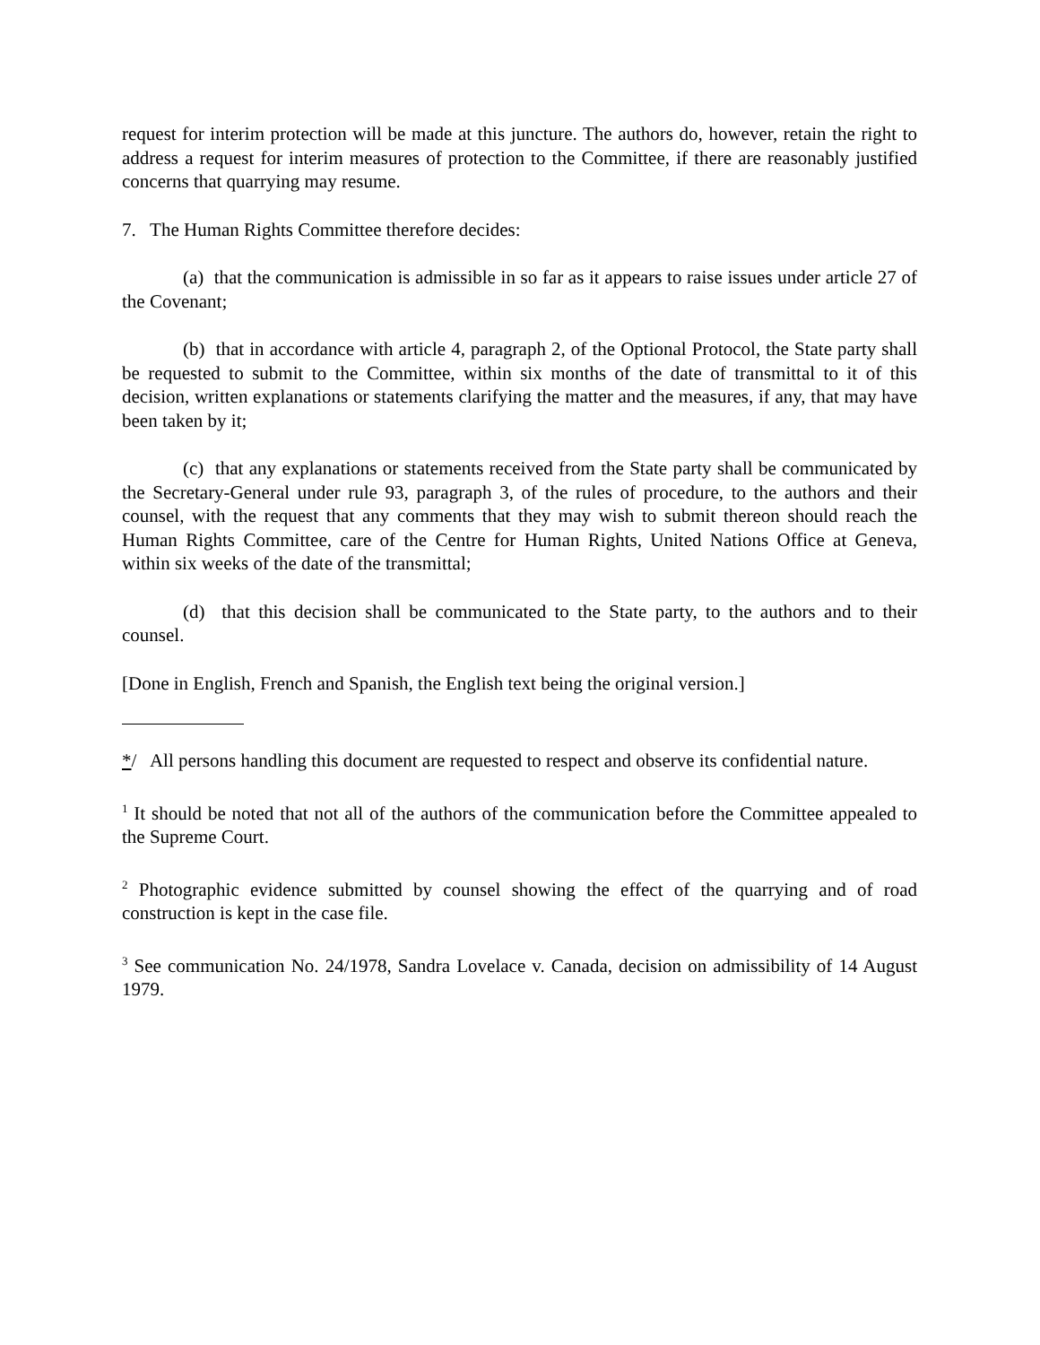request for interim protection will be made at this juncture. The authors do, however, retain the right to address a request for interim measures of protection to the Committee, if there are reasonably justified concerns that quarrying may resume.
7. The Human Rights Committee therefore decides:
(a) that the communication is admissible in so far as it appears to raise issues under article 27 of the Covenant;
(b) that in accordance with article 4, paragraph 2, of the Optional Protocol, the State party shall be requested to submit to the Committee, within six months of the date of transmittal to it of this decision, written explanations or statements clarifying the matter and the measures, if any, that may have been taken by it;
(c) that any explanations or statements received from the State party shall be communicated by the Secretary-General under rule 93, paragraph 3, of the rules of procedure, to the authors and their counsel, with the request that any comments that they may wish to submit thereon should reach the Human Rights Committee, care of the Centre for Human Rights, United Nations Office at Geneva, within six weeks of the date of the transmittal;
(d) that this decision shall be communicated to the State party, to the authors and to their counsel.
[Done in English, French and Spanish, the English text being the original version.]
*/ All persons handling this document are requested to respect and observe its confidential nature.
<sup>1</sup> It should be noted that not all of the authors of the communication before the Committee appealed to the Supreme Court.
<sup>2</sup> Photographic evidence submitted by counsel showing the effect of the quarrying and of road construction is kept in the case file.
<sup>3</sup> See communication No. 24/1978, Sandra Lovelace v. Canada, decision on admissibility of 14 August 1979.